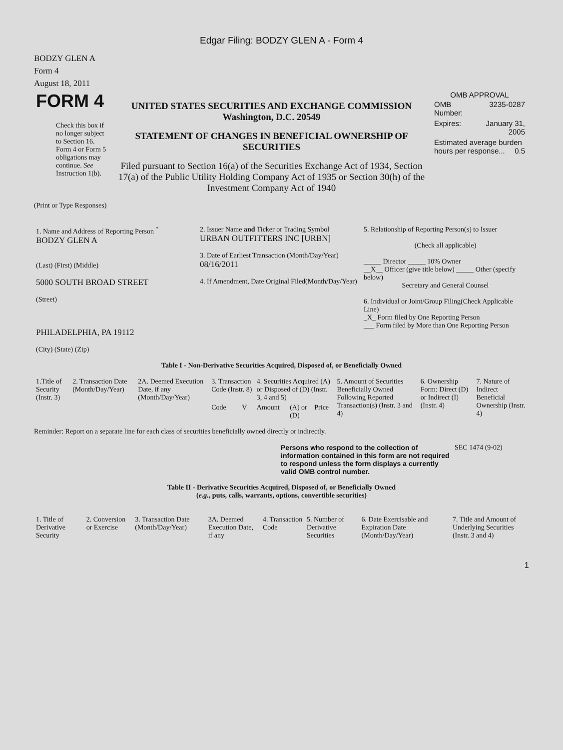Edgar Filing: BODZY GLEN A - Form 4
BODZY GLEN A
Form 4
August 18, 2011
| FORM 4 Check this box if no longer subject to Section 16. Form 4 or Form 5 obligations may continue. See Instruction 1(b). | UNITED STATES SECURITIES AND EXCHANGE COMMISSION Washington, D.C. 20549 STATEMENT OF CHANGES IN BENEFICIAL OWNERSHIP OF SECURITIES Filed pursuant to Section 16(a) of the Securities Exchange Act of 1934, Section 17(a) of the Public Utility Holding Company Act of 1935 or Section 30(h) of the Investment Company Act of 1940 | OMB APPROVAL / OMB Number: / 3235-0287 / / Expires: / January 31, 2005 / / Estimated average burden hours per response... 0.5 / / |
(Print or Type Responses)
| 1. Name and Address of Reporting Person <sup>*</sup> BODZY GLEN A (Last) (First) (Middle) 5000 SOUTH BROAD STREET (Street) PHILADELPHIA, PA 19112 (City) (State) (Zip) | 2. Issuer Name and Ticker or Trading Symbol URBAN OUTFITTERS INC [URBN] 3. Date of Earliest Transaction (Month/Day/Year) 08/16/2011 4. If Amendment, Date Original Filed(Month/Day/Year) | 5. Relationship of Reporting Person(s) to Issuer (Check all applicable) _____ Director _____ 10% Owner __X__ Officer (give title below) _____ Other (specify below) Secretary and General Counsel 6. Individual or Joint/Group Filing(Check Applicable Line) _X_ Form filed by One Reporting Person ___ Form filed by More than One Reporting Person |
Table I - Non-Derivative Securities Acquired, Disposed of, or Beneficially Owned
| 1.Title of Security (Instr. 3) | 2. Transaction Date (Month/Day/Year) | 2A. Deemed Execution Date, if any (Month/Day/Year) | 3. Transaction Code (Instr. 8) | | 4. Securities Acquired (A) or Disposed of (D) (Instr. 3, 4 and 5) | | | 5. Amount of Securities Beneficially Owned Following Reported Transaction(s) (Instr. 3 and 4) | 6. Ownership Form: Direct (D) or Indirect (I) (Instr. 4) | 7. Nature of Indirect Beneficial Ownership (Instr. 4) |
| --- | --- | --- | --- | --- | --- | --- | --- | --- | --- | --- |
| | | | Code | V | Amount | (A) or (D) | Price | | | |
Reminder: Report on a separate line for each class of securities beneficially owned directly or indirectly.
| Persons who respond to the collection of information contained in this form are not required to respond unless the form displays a currently valid OMB control number. | SEC 1474 (9-02) |
Table II - Derivative Securities Acquired, Disposed of, or Beneficially Owned
(e.g., puts, calls, warrants, options, convertible securities)
| 1. Title of Derivative Security | 2. Conversion or Exercise | 3. Transaction Date (Month/Day/Year) | 3A. Deemed Execution Date, if any | 4. Transaction Code | 5. Number of Derivative Securities | 6. Date Exercisable and Expiration Date (Month/Day/Year) | 7. Title and Amount of Underlying Securities (Instr. 3 and 4) |
| --- | --- | --- | --- | --- | --- | --- | --- |
1